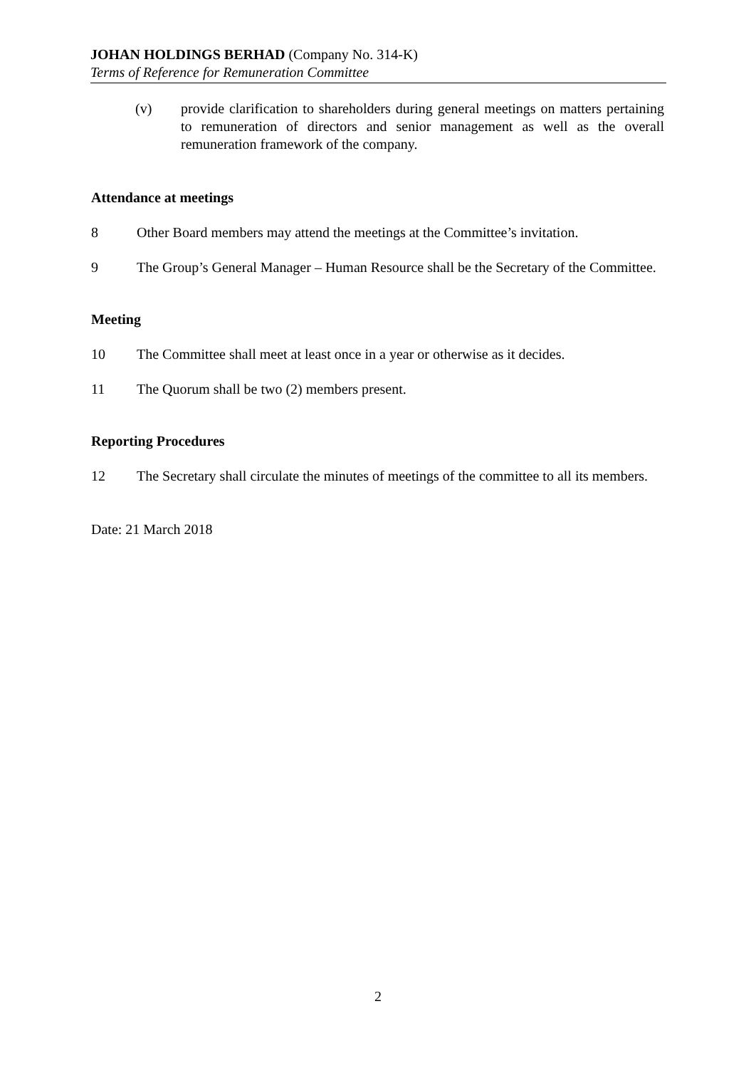JOHAN HOLDINGS BERHAD (Company No. 314-K)
Terms of Reference for Remuneration Committee
(v) provide clarification to shareholders during general meetings on matters pertaining to remuneration of directors and senior management as well as the overall remuneration framework of the company.
Attendance at meetings
8 Other Board members may attend the meetings at the Committee’s invitation.
9 The Group’s General Manager – Human Resource shall be the Secretary of the Committee.
Meeting
10 The Committee shall meet at least once in a year or otherwise as it decides.
11 The Quorum shall be two (2) members present.
Reporting Procedures
12 The Secretary shall circulate the minutes of meetings of the committee to all its members.
Date: 21 March 2018
2